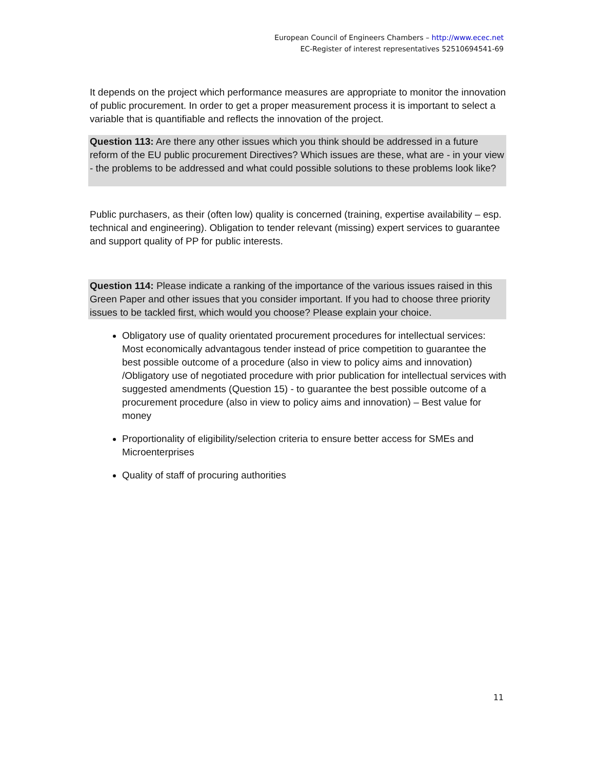European Council of Engineers Chambers – http://www.ecec.net
EC-Register of interest representatives 52510694541-69
It depends on the project which performance measures are appropriate to monitor the innovation of public procurement. In order to get a proper measurement process it is important to select a variable that is quantifiable and reflects the innovation of the project.
Question 113: Are there any other issues which you think should be addressed in a future reform of the EU public procurement Directives? Which issues are these, what are - in your view - the problems to be addressed and what could possible solutions to these problems look like?
Public purchasers, as their (often low) quality is concerned (training, expertise availability – esp. technical and engineering). Obligation to tender relevant (missing) expert services to guarantee and support quality of PP for public interests.
Question 114: Please indicate a ranking of the importance of the various issues raised in this Green Paper and other issues that you consider important. If you had to choose three priority issues to be tackled first, which would you choose? Please explain your choice.
Obligatory use of quality orientated procurement procedures for intellectual services: Most economically advantagous tender instead of price competition to guarantee the best possible outcome of a procedure (also in view to policy aims and innovation) /Obligatory use of negotiated procedure with prior publication for intellectual services with suggested amendments (Question 15) - to guarantee the best possible outcome of a procurement procedure (also in view to policy aims and innovation) – Best value for money
Proportionality of eligibility/selection criteria to ensure better access for SMEs and Microenterprises
Quality of staff of procuring authorities
11